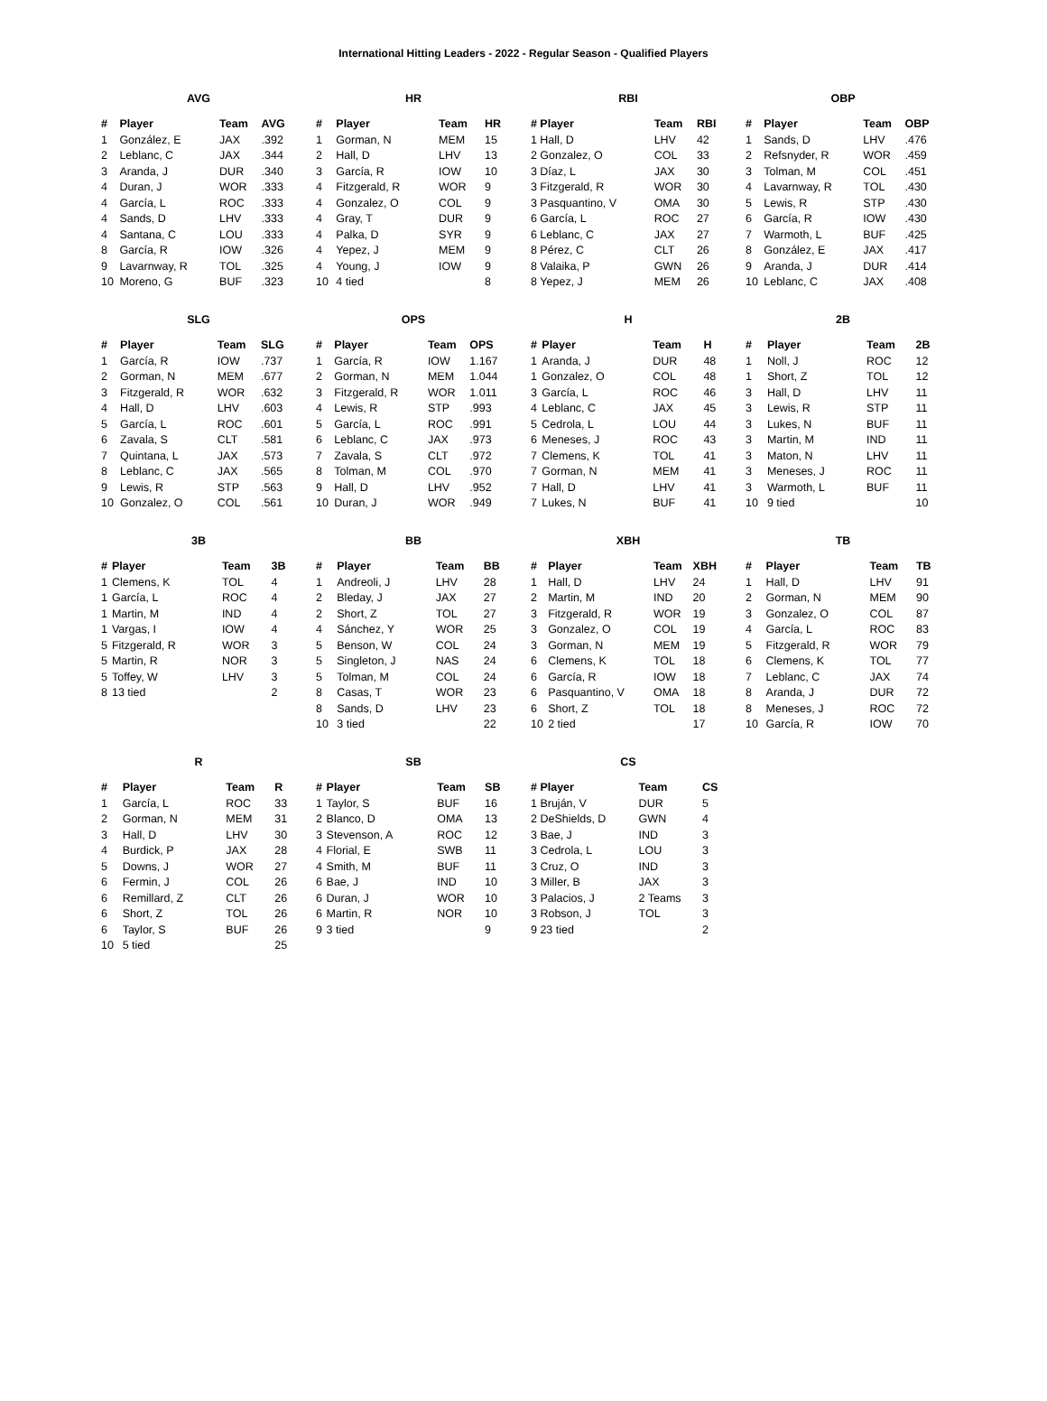International Hitting Leaders - 2022 - Regular Season - Qualified Players
AVG
| # | Player | Team | AVG |
| --- | --- | --- | --- |
| 1 | González, E | JAX | .392 |
| 2 | Leblanc, C | JAX | .344 |
| 3 | Aranda, J | DUR | .340 |
| 4 | Duran, J | WOR | .333 |
| 4 | García, L | ROC | .333 |
| 4 | Sands, D | LHV | .333 |
| 4 | Santana, C | LOU | .333 |
| 8 | García, R | IOW | .326 |
| 9 | Lavarnway, R | TOL | .325 |
| 10 | Moreno, G | BUF | .323 |
HR
| # | Player | Team | HR |
| --- | --- | --- | --- |
| 1 | Gorman, N | MEM | 15 |
| 2 | Hall, D | LHV | 13 |
| 3 | García, R | IOW | 10 |
| 4 | Fitzgerald, R | WOR | 9 |
| 4 | Gonzalez, O | COL | 9 |
| 4 | Gray, T | DUR | 9 |
| 4 | Palka, D | SYR | 9 |
| 4 | Yepez, J | MEM | 9 |
| 4 | Young, J | IOW | 9 |
| 10 | 4 tied | | 8 |
RBI
| # | Player | Team | RBI |
| --- | --- | --- | --- |
| 1 | Hall, D | LHV | 42 |
| 2 | Gonzalez, O | COL | 33 |
| 3 | Díaz, L | JAX | 30 |
| 3 | Fitzgerald, R | WOR | 30 |
| 3 | Pasquantino, V | OMA | 30 |
| 6 | García, L | ROC | 27 |
| 6 | Leblanc, C | JAX | 27 |
| 8 | Pérez, C | CLT | 26 |
| 8 | Valaika, P | GWN | 26 |
| 8 | Yepez, J | MEM | 26 |
OBP
| # | Player | Team | OBP |
| --- | --- | --- | --- |
| 1 | Sands, D | LHV | .476 |
| 2 | Refsnyder, R | WOR | .459 |
| 3 | Tolman, M | COL | .451 |
| 4 | Lavarnway, R | TOL | .430 |
| 5 | Lewis, R | STP | .430 |
| 6 | García, R | IOW | .430 |
| 7 | Warmoth, L | BUF | .425 |
| 8 | González, E | JAX | .417 |
| 9 | Aranda, J | DUR | .414 |
| 10 | Leblanc, C | JAX | .408 |
SLG
| # | Player | Team | SLG |
| --- | --- | --- | --- |
| 1 | García, R | IOW | .737 |
| 2 | Gorman, N | MEM | .677 |
| 3 | Fitzgerald, R | WOR | .632 |
| 4 | Hall, D | LHV | .603 |
| 5 | García, L | ROC | .601 |
| 6 | Zavala, S | CLT | .581 |
| 7 | Quintana, L | JAX | .573 |
| 8 | Leblanc, C | JAX | .565 |
| 9 | Lewis, R | STP | .563 |
| 10 | Gonzalez, O | COL | .561 |
OPS
| # | Player | Team | OPS |
| --- | --- | --- | --- |
| 1 | García, R | IOW | 1.167 |
| 2 | Gorman, N | MEM | 1.044 |
| 3 | Fitzgerald, R | WOR | 1.011 |
| 4 | Lewis, R | STP | .993 |
| 5 | García, L | ROC | .991 |
| 6 | Leblanc, C | JAX | .973 |
| 7 | Zavala, S | CLT | .972 |
| 8 | Tolman, M | COL | .970 |
| 9 | Hall, D | LHV | .952 |
| 10 | Duran, J | WOR | .949 |
H
| # | Player | Team | H |
| --- | --- | --- | --- |
| 1 | Aranda, J | DUR | 48 |
| 1 | Gonzalez, O | COL | 48 |
| 3 | García, L | ROC | 46 |
| 4 | Leblanc, C | JAX | 45 |
| 5 | Cedrola, L | LOU | 44 |
| 6 | Meneses, J | ROC | 43 |
| 7 | Clemens, K | TOL | 41 |
| 7 | Gorman, N | MEM | 41 |
| 7 | Hall, D | LHV | 41 |
| 7 | Lukes, N | BUF | 41 |
2B
| # | Player | Team | 2B |
| --- | --- | --- | --- |
| 1 | Noll, J | ROC | 12 |
| 1 | Short, Z | TOL | 12 |
| 3 | Hall, D | LHV | 11 |
| 3 | Lewis, R | STP | 11 |
| 3 | Lukes, N | BUF | 11 |
| 3 | Martin, M | IND | 11 |
| 3 | Maton, N | LHV | 11 |
| 3 | Meneses, J | ROC | 11 |
| 3 | Warmoth, L | BUF | 11 |
| 10 | 9 tied | | 10 |
3B
| # | Player | Team | 3B |
| --- | --- | --- | --- |
| 1 | Clemens, K | TOL | 4 |
| 1 | García, L | ROC | 4 |
| 1 | Martin, M | IND | 4 |
| 1 | Vargas, I | IOW | 4 |
| 5 | Fitzgerald, R | WOR | 3 |
| 5 | Martin, R | NOR | 3 |
| 5 | Toffey, W | LHV | 3 |
| 8 | 13 tied | | 2 |
BB
| # | Player | Team | BB |
| --- | --- | --- | --- |
| 1 | Andreoli, J | LHV | 28 |
| 2 | Bleday, J | JAX | 27 |
| 2 | Short, Z | TOL | 27 |
| 4 | Sánchez, Y | WOR | 25 |
| 5 | Benson, W | COL | 24 |
| 5 | Singleton, J | NAS | 24 |
| 5 | Tolman, M | COL | 24 |
| 8 | Casas, T | WOR | 23 |
| 8 | Sands, D | LHV | 23 |
| 10 | 3 tied | | 22 |
XBH
| # | Player | Team | XBH |
| --- | --- | --- | --- |
| 1 | Hall, D | LHV | 24 |
| 2 | Martin, M | IND | 20 |
| 3 | Fitzgerald, R | WOR | 19 |
| 3 | Gonzalez, O | COL | 19 |
| 3 | Gorman, N | MEM | 19 |
| 6 | Clemens, K | TOL | 18 |
| 6 | García, R | IOW | 18 |
| 6 | Pasquantino, V | OMA | 18 |
| 6 | Short, Z | TOL | 18 |
| 10 | 2 tied | | 17 |
TB
| # | Player | Team | TB |
| --- | --- | --- | --- |
| 1 | Hall, D | LHV | 91 |
| 2 | Gorman, N | MEM | 90 |
| 3 | Gonzalez, O | COL | 87 |
| 4 | García, L | ROC | 83 |
| 5 | Fitzgerald, R | WOR | 79 |
| 6 | Clemens, K | TOL | 77 |
| 7 | Leblanc, C | JAX | 74 |
| 8 | Aranda, J | DUR | 72 |
| 8 | Meneses, J | ROC | 72 |
| 10 | García, R | IOW | 70 |
R
| # | Player | Team | R |
| --- | --- | --- | --- |
| 1 | García, L | ROC | 33 |
| 2 | Gorman, N | MEM | 31 |
| 3 | Hall, D | LHV | 30 |
| 4 | Burdick, P | JAX | 28 |
| 5 | Downs, J | WOR | 27 |
| 6 | Fermin, J | COL | 26 |
| 6 | Remillard, Z | CLT | 26 |
| 6 | Short, Z | TOL | 26 |
| 6 | Taylor, S | BUF | 26 |
| 10 | 5 tied | | 25 |
SB
| # | Player | Team | SB |
| --- | --- | --- | --- |
| 1 | Taylor, S | BUF | 16 |
| 2 | Blanco, D | OMA | 13 |
| 3 | Stevenson, A | ROC | 12 |
| 4 | Florial, E | SWB | 11 |
| 4 | Smith, M | BUF | 11 |
| 6 | Bae, J | IND | 10 |
| 6 | Duran, J | WOR | 10 |
| 6 | Martin, R | NOR | 10 |
| 9 | 3 tied | | 9 |
CS
| # | Player | Team | CS |
| --- | --- | --- | --- |
| 1 | Bruján, V | DUR | 5 |
| 2 | DeShields, D | GWN | 4 |
| 3 | Bae, J | IND | 3 |
| 3 | Cedrola, L | LOU | 3 |
| 3 | Cruz, O | IND | 3 |
| 3 | Miller, B | JAX | 3 |
| 3 | Palacios, J | 2 Teams | 3 |
| 3 | Robson, J | TOL | 3 |
| 9 | 23 tied | | 2 |